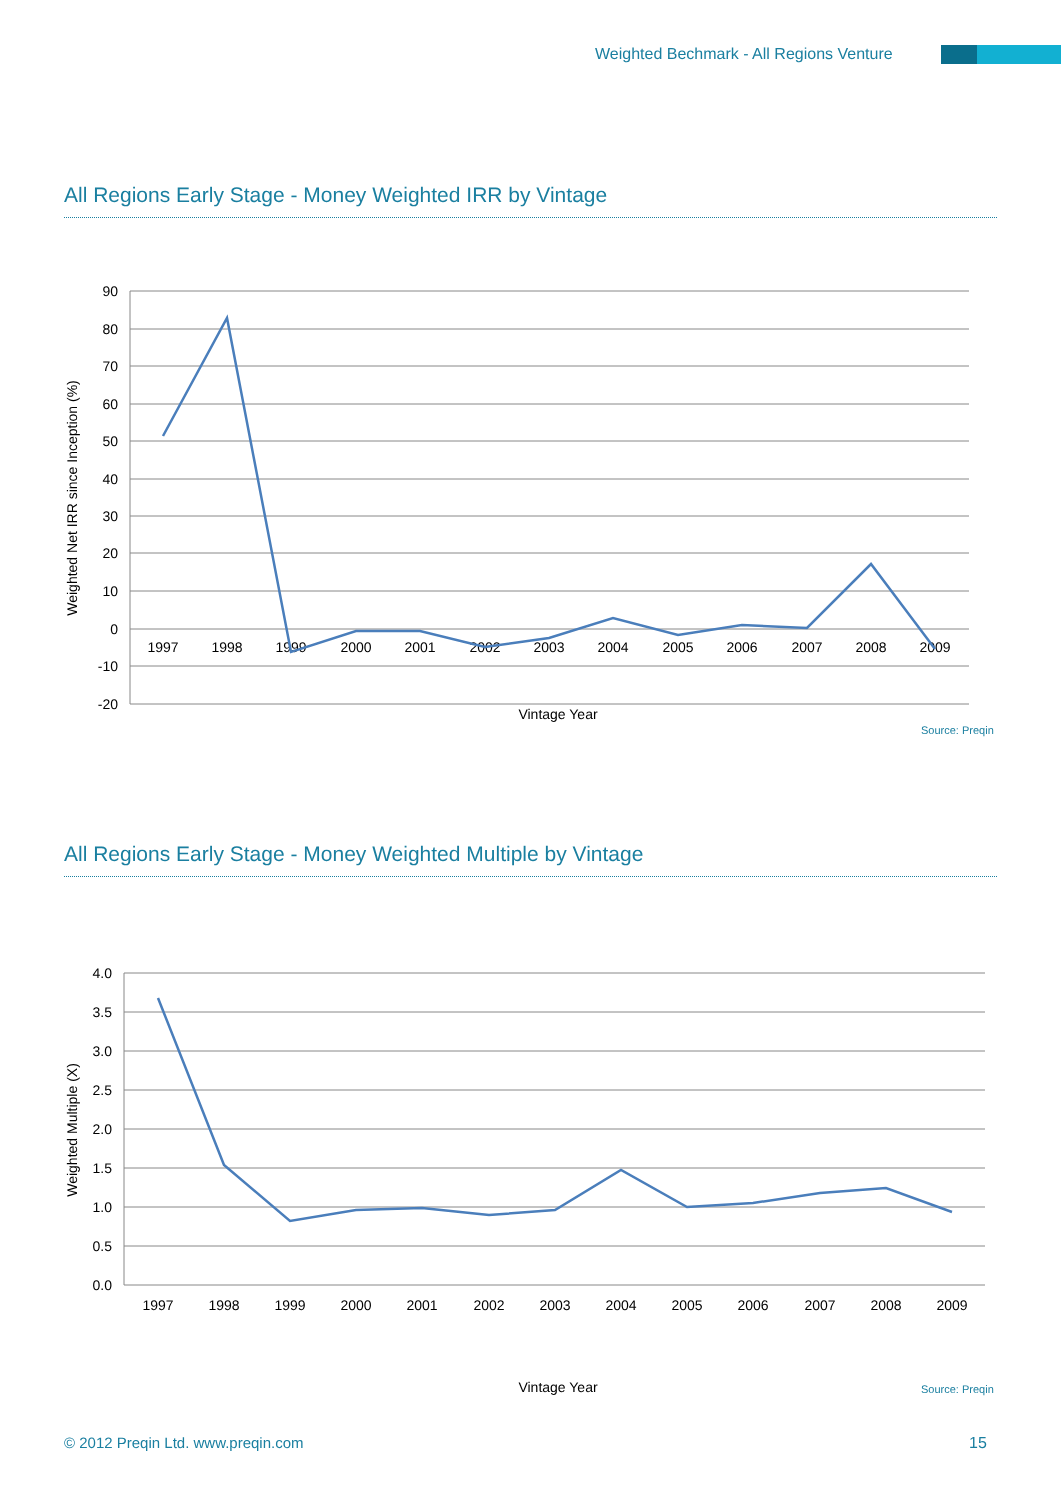Weighted Bechmark - All Regions Venture
All Regions Early Stage - Money Weighted IRR by Vintage
90
80
70
60
50
40
30
20
10
0
-10
-20
1997
1998
1999
2000
2001
2002
2003
2004
2005
2006
2007
2008
2009
Vintage Year
Weighted Net IRR since Inception (%)
Source: Preqin
All Regions Early Stage - Money Weighted Multiple by Vintage
4.0
3.5
3.0
2.5
2.0
1.5
1.0
0.5
0.0
1997
1998
1999
2000
2001
2002
2003
2004
2005
2006
2007
2008
2009
Vintage Year
Weighted Multiple (X)
Source: Preqin
© 2012 Preqin Ltd. www.preqin.com
15